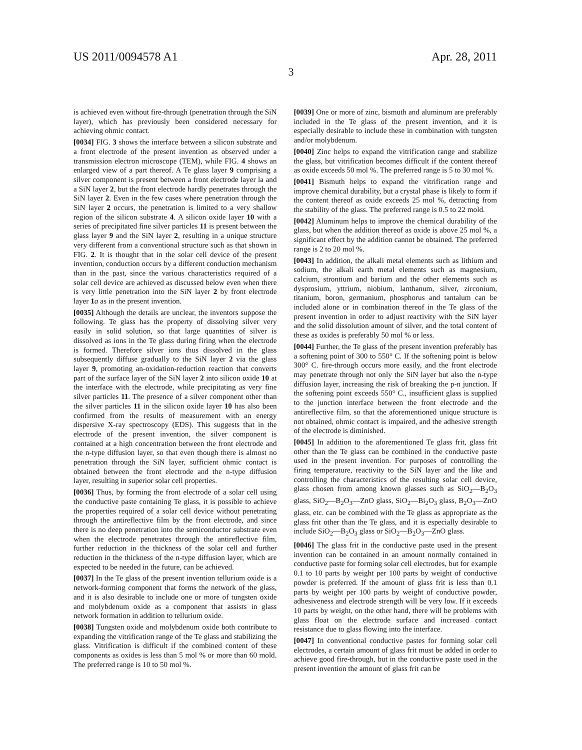US 2011/0094578 A1 Apr. 28, 2011
3
is achieved even without fire-through (penetration through the SiN layer), which has previously been considered necessary for achieving ohmic contact.
[0034] FIG. 3 shows the interface between a silicon substrate and a front electrode of the present invention as observed under a transmission electron microscope (TEM), while FIG. 4 shows an enlarged view of a part thereof. A Te glass layer 9 comprising a silver component is present between a front electrode layer la and a SiN layer 2, but the front electrode hardly penetrates through the SiN layer 2. Even in the few cases where penetration through the SiN layer 2 occurs, the penetration is limited to a very shallow region of the silicon substrate 4. A silicon oxide layer 10 with a series of precipitated fine silver particles 11 is present between the glass layer 9 and the SiN layer 2, resulting in a unique structure very different from a conventional structure such as that shown in FIG. 2. It is thought that in the solar cell device of the present invention, conduction occurs by a different conduction mechanism than in the past, since the various characteristics required of a solar cell device are achieved as discussed below even when there is very little penetration into the SiN layer 2 by front electrode layer 1 a as in the present invention.
[0035] Although the details are unclear, the inventors suppose the following. Te glass has the property of dissolving silver very easily in solid solution, so that large quantities of silver is dissolved as ions in the Te glass during firing when the electrode is formed. Therefore silver ions thus dissolved in the glass subsequently diffuse gradually to the SiN layer 2 via the glass layer 9, promoting an-oxidation-reduction reaction that converts part of the surface layer of the SiN layer 2 into silicon oxide 10 at the interface with the electrode, while precipitating as very fine silver particles 11. The presence of a silver component other than the silver particles 11 in the silicon oxide layer 10 has also been confirmed from the results of measurement with an energy dispersive X-ray spectroscopy (EDS). This suggests that in the electrode of the present invention, the silver component is contained at a high concentration between the front electrode and the n-type diffusion layer, so that even though there is almost no penetration through the SiN layer, sufficient ohmic contact is obtained between the front electrode and the n-type diffusion layer, resulting in superior solar cell properties.
[0036] Thus, by forming the front electrode of a solar cell using the conductive paste containing Te glass, it is possible to achieve the properties required of a solar cell device without penetrating through the antireflective film by the front electrode, and since there is no deep penetration into the semiconductor substrate even when the electrode penetrates through the antireflective film, further reduction in the thickness of the solar cell and further reduction in the thickness of the n-type diffusion layer, which are expected to be needed in the future, can be achieved.
[0037] In the Te glass of the present invention tellurium oxide is a network-forming component that forms the network of the glass, and it is also desirable to include one or more of tungsten oxide and molybdenum oxide as a component that assists in glass network formation in addition to tellurium oxide.
[0038] Tungsten oxide and molybdenum oxide both contribute to expanding the vitrification range of the Te glass and stabilizing the glass. Vitrification is difficult if the combined content of these components as oxides is less than 5 mol % or more than 60 mold. The preferred range is 10 to 50 mol %.
[0039] One or more of zinc, bismuth and aluminum are preferably included in the Te glass of the present invention, and it is especially desirable to include these in combination with tungsten and/or molybdenum.
[0040] Zinc helps to expand the vitrification range and stabilize the glass, but vitrification becomes difficult if the content thereof as oxide exceeds 50 mol %. The preferred range is 5 to 30 mol %.
[0041] Bismuth helps to expand the vitrification range and improve chemical durability, but a crystal phase is likely to form if the content thereof as oxide exceeds 25 mol %, detracting from the stability of the glass. The preferred range is 0.5 to 22 mold.
[0042] Aluminum helps to improve the chemical durability of the glass, but when the addition thereof as oxide is above 25 mol %, a significant effect by the addition cannot be obtained. The preferred range is 2 to 20 mol %.
[0043] In addition, the alkali metal elements such as lithium and sodium, the alkali earth metal elements such as magnesium, calcium, strontium and barium and the other elements such as dysprosium, yttrium, niobium, lanthanum, silver, zirconium, titanium, boron, germanium, phosphorus and tantalum can be included alone or in combination thereof in the Te glass of the present invention in order to adjust reactivity with the SiN layer and the solid dissolution amount of silver, and the total content of these as oxides is preferably 50 mol % or less.
[0044] Further, the Te glass of the present invention preferably has a softening point of 300 to 550° C. If the softening point is below 300° C. fire-through occurs more easily, and the front electrode may penetrate through not only the SiN layer but also the n-type diffusion layer, increasing the risk of breaking the p-n junction. If the softening point exceeds 550° C., insufficient glass is supplied to the junction interface between the front electrode and the antireflective film, so that the aforementioned unique structure is not obtained, ohmic contact is impaired, and the adhesive strength of the electrode is diminished.
[0045] In addition to the aforementioned Te glass frit, glass frit other than the Te glass can be combined in the conductive paste used in the present invention. For purposes of controlling the firing temperature, reactivity to the SiN layer and the like and controlling the characteristics of the resulting solar cell device, glass chosen from among known glasses such as SiO<sub>2</sub>—B<sub>2</sub>O<sub>3</sub> glass, SiO<sub>2</sub>—B<sub>2</sub>O<sub>3</sub>—ZnO glass, SiO<sub>2</sub>—Bi<sub>2</sub>O<sub>3</sub> glass, B<sub>2</sub>O<sub>3</sub>—ZnO glass, etc. can be combined with the Te glass as appropriate as the glass frit other than the Te glass, and it is especially desirable to include SiO<sub>2</sub>—B<sub>2</sub>O<sub>3</sub> glass or SiO<sub>2</sub>—B<sub>2</sub>O<sub>3</sub>—ZnO glass.
[0046] The glass frit in the conductive paste used in the present invention can be contained in an amount normally contained in conductive paste for forming solar cell electrodes, but for example 0.1 to 10 parts by weight per 100 parts by weight of conductive powder is preferred. If the amount of glass frit is less than 0.1 parts by weight per 100 parts by weight of conductive powder, adhesiveness and electrode strength will be very low. If it exceeds 10 parts by weight, on the other hand, there will be problems with glass float on the electrode surface and increased contact resistance due to glass flowing into the interface.
[0047] In conventional conductive pastes for forming solar cell electrodes, a certain amount of glass frit must be added in order to achieve good fire-through, but in the conductive paste used in the present invention the amount of glass frit can be